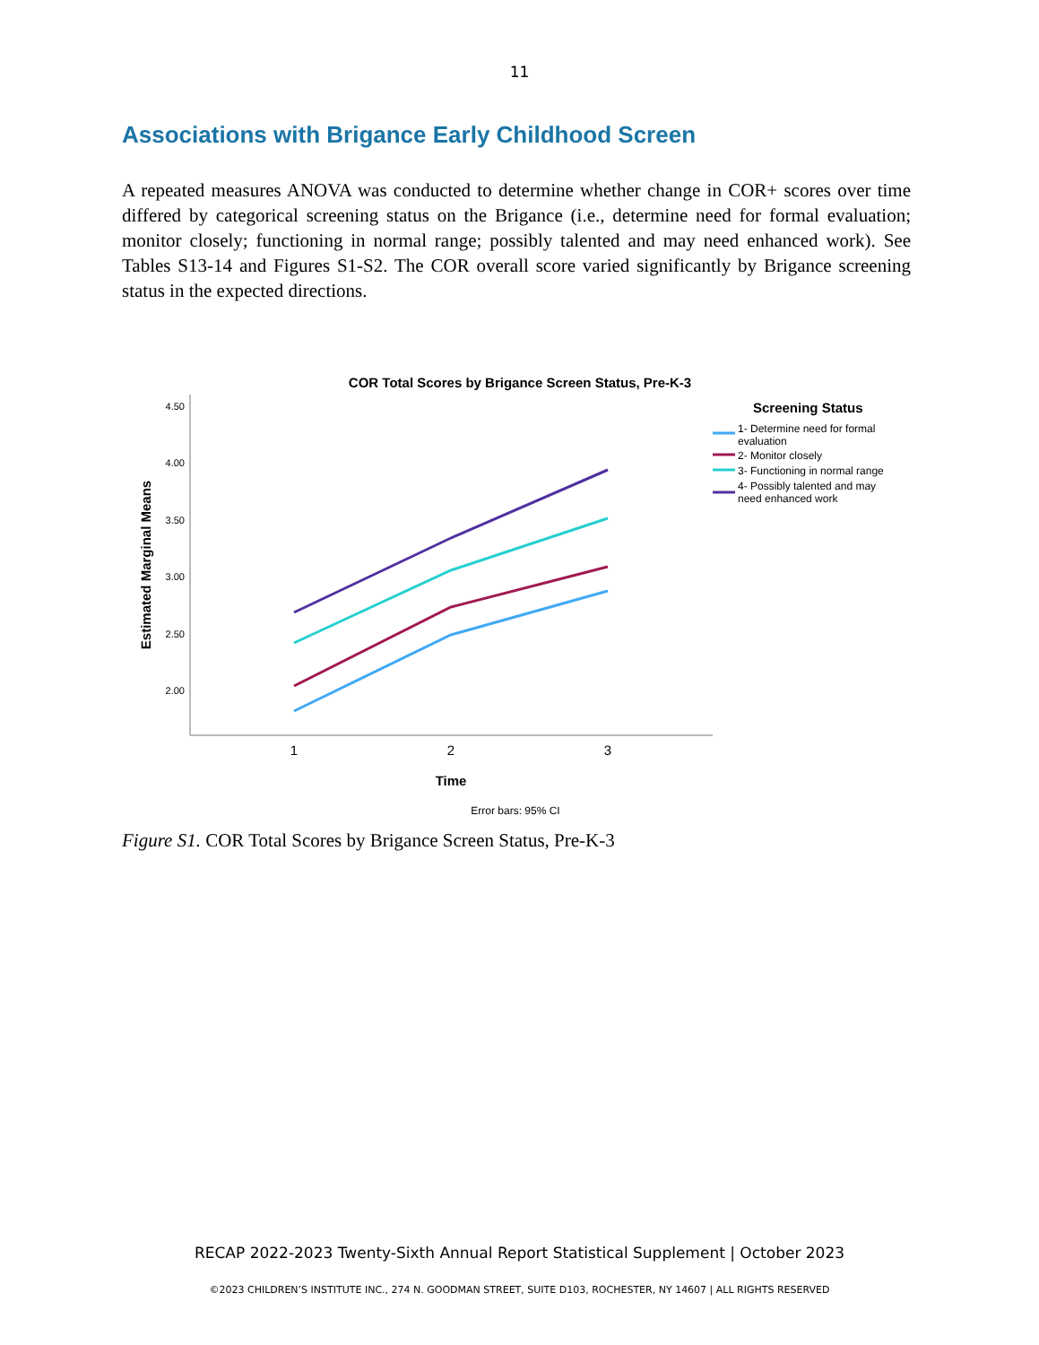11
Associations with Brigance Early Childhood Screen
A repeated measures ANOVA was conducted to determine whether change in COR+ scores over time differed by categorical screening status on the Brigance (i.e., determine need for formal evaluation; monitor closely; functioning in normal range; possibly talented and may need enhanced work). See Tables S13-14 and Figures S1-S2. The COR overall score varied significantly by Brigance screening status in the expected directions.
COR Total Scores by Brigance Screen Status, Pre-K-3
4.50
4.00
3.50
3.00
2.50
2.00
Estimated Marginal Means
1
2
3
Time
Error bars: 95% CI
Screening Status
1- Determine need for formal
evaluation
2- Monitor closely
3- Functioning in normal range
4- Possibly talented and may
need enhanced work
Figure S1. COR Total Scores by Brigance Screen Status, Pre-K-3
RECAP 2022-2023 Twenty-Sixth Annual Report Statistical Supplement | October 2023
©2023 CHILDREN’S INSTITUTE INC., 274 N. GOODMAN STREET, SUITE D103, ROCHESTER, NY 14607 | ALL RIGHTS RESERVED